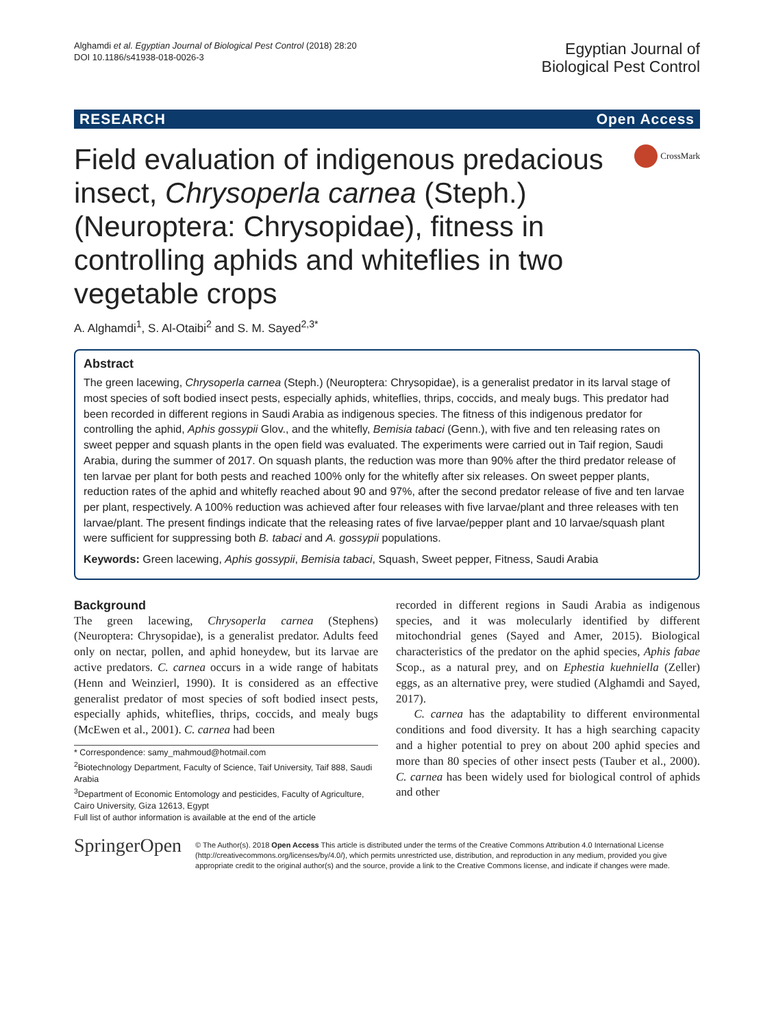Alghamdi et al. Egyptian Journal of Biological Pest Control (2018) 28:20
DOI 10.1186/s41938-018-0026-3
Egyptian Journal of
Biological Pest Control
RESEARCH Open Access
Field evaluation of indigenous predacious insect, Chrysoperla carnea (Steph.) (Neuroptera: Chrysopidae), fitness in controlling aphids and whiteflies in two vegetable crops
CrossMark
A. Alghamdi<sup>1</sup>, S. Al-Otaibi<sup>2</sup> and S. M. Sayed<sup>2,3*</sup>
Abstract
The green lacewing, Chrysoperla carnea (Steph.) (Neuroptera: Chrysopidae), is a generalist predator in its larval stage of most species of soft bodied insect pests, especially aphids, whiteflies, thrips, coccids, and mealy bugs. This predator had been recorded in different regions in Saudi Arabia as indigenous species. The fitness of this indigenous predator for controlling the aphid, Aphis gossypii Glov., and the whitefly, Bemisia tabaci (Genn.), with five and ten releasing rates on sweet pepper and squash plants in the open field was evaluated. The experiments were carried out in Taif region, Saudi Arabia, during the summer of 2017. On squash plants, the reduction was more than 90% after the third predator release of ten larvae per plant for both pests and reached 100% only for the whitefly after six releases. On sweet pepper plants, reduction rates of the aphid and whitefly reached about 90 and 97%, after the second predator release of five and ten larvae per plant, respectively. A 100% reduction was achieved after four releases with five larvae/plant and three releases with ten larvae/plant. The present findings indicate that the releasing rates of five larvae/pepper plant and 10 larvae/squash plant were sufficient for suppressing both B. tabaci and A. gossypii populations.
Keywords: Green lacewing, Aphis gossypii, Bemisia tabaci, Squash, Sweet pepper, Fitness, Saudi Arabia
Background
The green lacewing, Chrysoperla carnea (Stephens) (Neuroptera: Chrysopidae), is a generalist predator. Adults feed only on nectar, pollen, and aphid honeydew, but its larvae are active predators. C. carnea occurs in a wide range of habitats (Henn and Weinzierl, 1990). It is considered as an effective generalist predator of most species of soft bodied insect pests, especially aphids, whiteflies, thrips, coccids, and mealy bugs (McEwen et al., 2001). C. carnea had been
* Correspondence: samy_mahmoud@hotmail.com
<sup>2</sup> Biotechnology Department, Faculty of Science, Taif University, Taif 888, Saudi Arabia
<sup>3</sup> Department of Economic Entomology and pesticides, Faculty of Agriculture, Cairo University, Giza 12613, Egypt
Full list of author information is available at the end of the article
recorded in different regions in Saudi Arabia as indigenous species, and it was molecularly identified by different mitochondrial genes (Sayed and Amer, 2015). Biological characteristics of the predator on the aphid species, Aphis fabae Scop., as a natural prey, and on Ephestia kuehniella (Zeller) eggs, as an alternative prey, were studied (Alghamdi and Sayed, 2017).
C. carnea has the adaptability to different environmental conditions and food diversity. It has a high searching capacity and a higher potential to prey on about 200 aphid species and more than 80 species of other insect pests (Tauber et al., 2000). C. carnea has been widely used for biological control of aphids and other
SpringerOpen
© The Author(s). 2018 Open Access This article is distributed under the terms of the Creative Commons Attribution 4.0 International License (http://creativecommons.org/licenses/by/4.0/), which permits unrestricted use, distribution, and reproduction in any medium, provided you give appropriate credit to the original author(s) and the source, provide a link to the Creative Commons license, and indicate if changes were made.